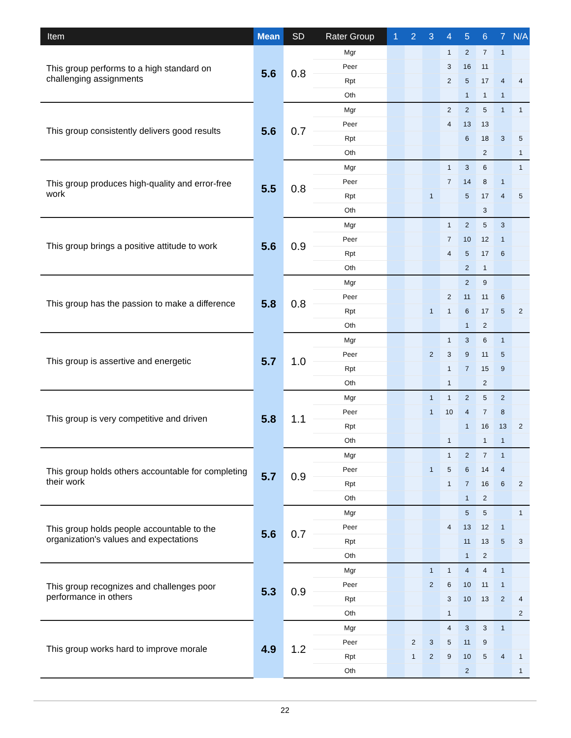| Item | Mean | SD | Rater Group | 1 | 2 | 3 | 4 | 5 | 6 | 7 | N/A |
| --- | --- | --- | --- | --- | --- | --- | --- | --- | --- | --- | --- |
| This group performs to a high standard on challenging assignments | 5.6 | 0.8 | Mgr | | | | 1 | 2 | 7 | 1 | |
| | | | Peer | | | | 3 | 16 | 11 | | |
| | | | Rpt | | | | 2 | 5 | 17 | 4 | 4 |
| | | | Oth | | | | | 1 | 1 | 1 | |
| This group consistently delivers good results | 5.6 | 0.7 | Mgr | | | | 2 | 2 | 5 | 1 | 1 |
| | | | Peer | | | | 4 | 13 | 13 | | |
| | | | Rpt | | | | | 6 | 18 | 3 | 5 |
| | | | Oth | | | | | | 2 | | 1 |
| This group produces high-quality and error-free work | 5.5 | 0.8 | Mgr | | | | 1 | 3 | 6 | | 1 |
| | | | Peer | | | | 7 | 14 | 8 | 1 | |
| | | | Rpt | | | 1 | | 5 | 17 | 4 | 5 |
| | | | Oth | | | | | | 3 | | |
| This group brings a positive attitude to work | 5.6 | 0.9 | Mgr | | | | 1 | 2 | 5 | 3 | |
| | | | Peer | | | | 7 | 10 | 12 | 1 | |
| | | | Rpt | | | | 4 | 5 | 17 | 6 | |
| | | | Oth | | | | | 2 | 1 | | |
| This group has the passion to make a difference | 5.8 | 0.8 | Mgr | | | | | 2 | 9 | | |
| | | | Peer | | | | 2 | 11 | 11 | 6 | |
| | | | Rpt | | | 1 | 1 | 6 | 17 | 5 | 2 |
| | | | Oth | | | | | 1 | 2 | | |
| This group is assertive and energetic | 5.7 | 1.0 | Mgr | | | | 1 | 3 | 6 | 1 | |
| | | | Peer | | | 2 | 3 | 9 | 11 | 5 | |
| | | | Rpt | | | | 1 | 7 | 15 | 9 | |
| | | | Oth | | | | 1 | | 2 | | |
| This group is very competitive and driven | 5.8 | 1.1 | Mgr | | | 1 | 1 | 2 | 5 | 2 | |
| | | | Peer | | | 1 | 10 | 4 | 7 | 8 | |
| | | | Rpt | | | | | 1 | 16 | 13 | 2 |
| | | | Oth | | | | 1 | | 1 | 1 | |
| This group holds others accountable for completing their work | 5.7 | 0.9 | Mgr | | | | 1 | 2 | 7 | 1 | |
| | | | Peer | | | 1 | 5 | 6 | 14 | 4 | |
| | | | Rpt | | | | 1 | 7 | 16 | 6 | 2 |
| | | | Oth | | | | | 1 | 2 | | |
| This group holds people accountable to the organization's values and expectations | 5.6 | 0.7 | Mgr | | | | | 5 | 5 | | 1 |
| | | | Peer | | | | 4 | 13 | 12 | 1 | |
| | | | Rpt | | | | | 11 | 13 | 5 | 3 |
| | | | Oth | | | | | 1 | 2 | | |
| This group recognizes and challenges poor performance in others | 5.3 | 0.9 | Mgr | | | 1 | 1 | 4 | 4 | 1 | |
| | | | Peer | | | 2 | 6 | 10 | 11 | 1 | |
| | | | Rpt | | | | 3 | 10 | 13 | 2 | 4 |
| | | | Oth | | | | 1 | | | | 2 |
| This group works hard to improve morale | 4.9 | 1.2 | Mgr | | | | 4 | 3 | 3 | 1 | |
| | | | Peer | | 2 | 3 | 5 | 11 | 9 | | |
| | | | Rpt | | 1 | 2 | 9 | 10 | 5 | 4 | 1 |
| | | | Oth | | | | | 2 | | | 1 |
22